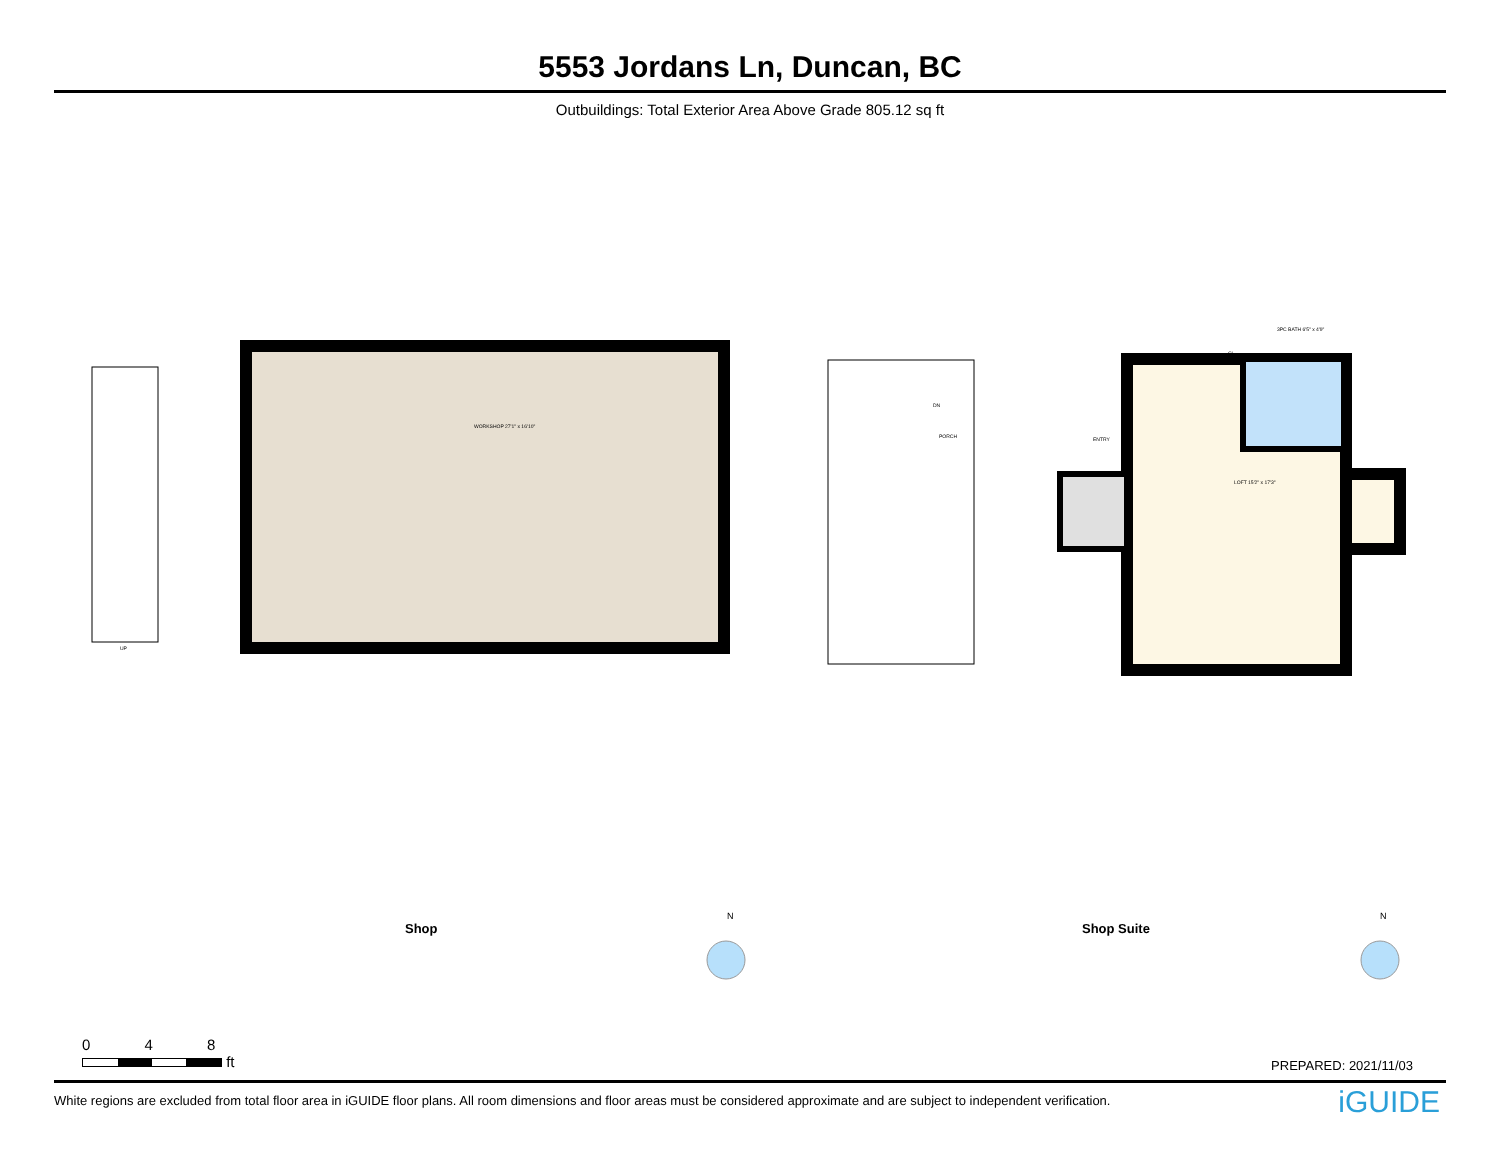5553 Jordans Ln, Duncan, BC
Outbuildings: Total Exterior Area Above Grade 805.12 sq ft
Shop Shop Suite
WORKSHOP 27'1" x 16'10"
LOFT 15'2" x 17'3"
3PC BATH 6'5" x 4'9"
CL
ENTRY
PORCH
DN
UP
N N
0 4 8
ft
PREPARED: 2021/11/03
White regions are excluded from total floor area in iGUIDE floor plans. All room dimensions and floor areas must be considered approximate and are subject to independent verification.
iGUIDE